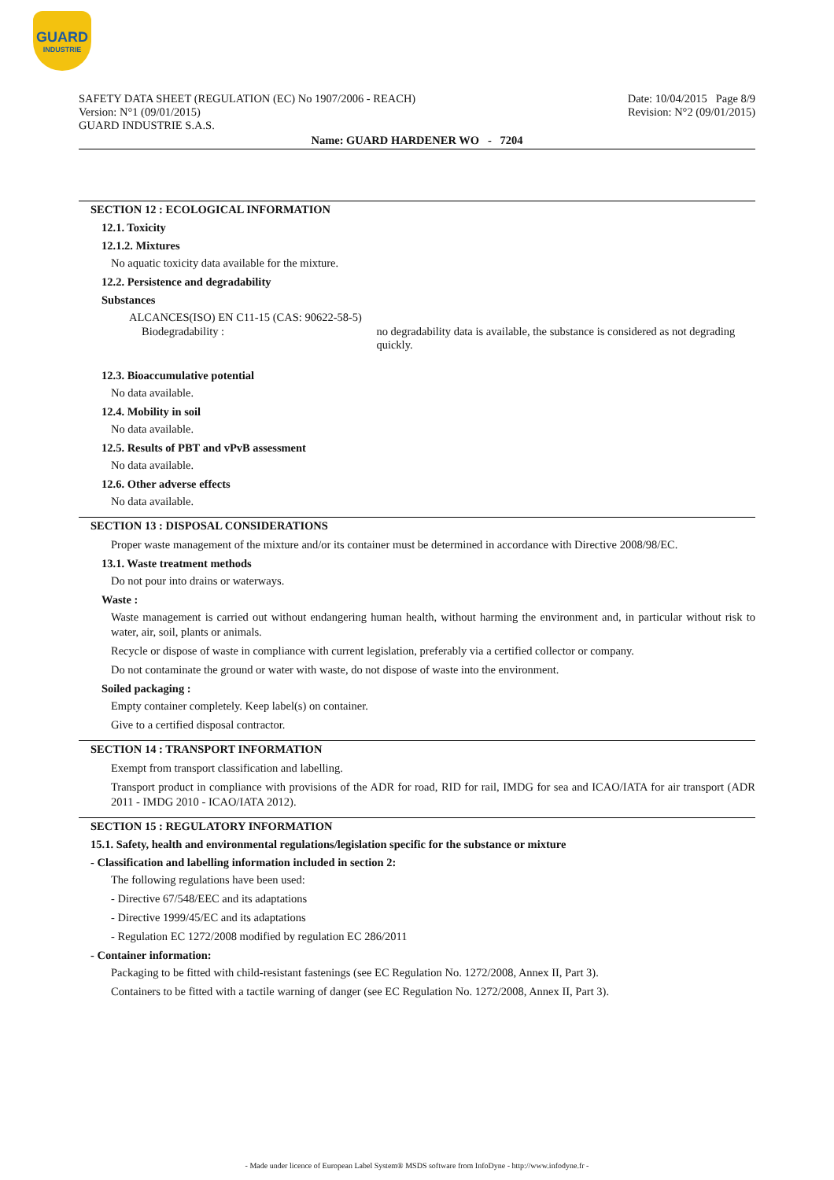GUARD
INDUSTRIE
Date: 10/04/2015 Page 8/9
Revision: N°2 (09/01/2015)
SAFETY DATA SHEET (REGULATION (EC) No 1907/2006 - REACH)
Version: N°1 (09/01/2015)
GUARD INDUSTRIE S.A.S.
Name: GUARD HARDENER WO - 7204
SECTION 12 : ECOLOGICAL INFORMATION
12.1. Toxicity
12.1.2. Mixtures
No aquatic toxicity data available for the mixture.
12.2. Persistence and degradability
Substances
ALCANCES(ISO) EN C11-15 (CAS: 90622-58-5)
Biodegradability : no degradability data is available, the substance is considered as not degrading quickly.
12.3. Bioaccumulative potential
No data available.
12.4. Mobility in soil
No data available.
12.5. Results of PBT and vPvB assessment
No data available.
12.6. Other adverse effects
No data available.
SECTION 13 : DISPOSAL CONSIDERATIONS
Proper waste management of the mixture and/or its container must be determined in accordance with Directive 2008/98/EC.
13.1. Waste treatment methods
Do not pour into drains or waterways.
Waste :
Waste management is carried out without endangering human health, without harming the environment and, in particular without risk to water, air, soil, plants or animals.
Recycle or dispose of waste in compliance with current legislation, preferably via a certified collector or company.
Do not contaminate the ground or water with waste, do not dispose of waste into the environment.
Soiled packaging :
Empty container completely. Keep label(s) on container.
Give to a certified disposal contractor.
SECTION 14 : TRANSPORT INFORMATION
Exempt from transport classification and labelling.
Transport product in compliance with provisions of the ADR for road, RID for rail, IMDG for sea and ICAO/IATA for air transport (ADR 2011 - IMDG 2010 - ICAO/IATA 2012).
SECTION 15 : REGULATORY INFORMATION
15.1. Safety, health and environmental regulations/legislation specific for the substance or mixture
- Classification and labelling information included in section 2:
The following regulations have been used:
- Directive 67/548/EEC and its adaptations
- Directive 1999/45/EC and its adaptations
- Regulation EC 1272/2008 modified by regulation EC 286/2011
- Container information:
Packaging to be fitted with child-resistant fastenings (see EC Regulation No. 1272/2008, Annex II, Part 3).
Containers to be fitted with a tactile warning of danger (see EC Regulation No. 1272/2008, Annex II, Part 3).
- Made under licence of European Label System® MSDS software from InfoDyne - http://www.infodyne.fr -